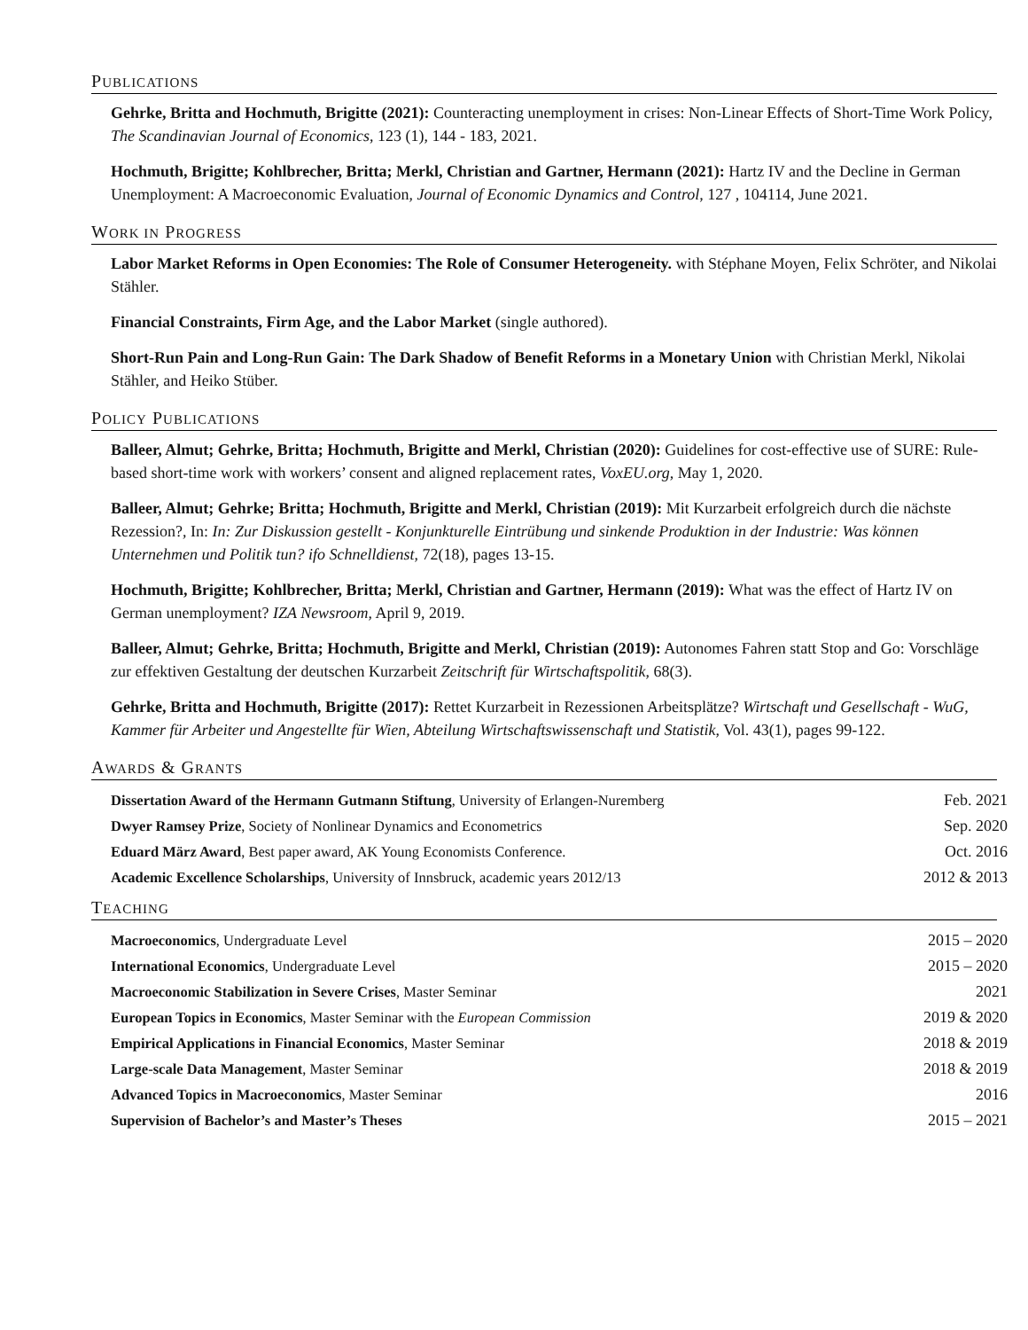PUBLICATIONS
Gehrke, Britta and Hochmuth, Brigitte (2021): Counteracting unemployment in crises: Non-Linear Effects of Short-Time Work Policy, The Scandinavian Journal of Economics, 123 (1), 144 - 183, 2021.
Hochmuth, Brigitte; Kohlbrecher, Britta; Merkl, Christian and Gartner, Hermann (2021): Hartz IV and the Decline in German Unemployment: A Macroeconomic Evaluation, Journal of Economic Dynamics and Control, 127 , 104114, June 2021.
WORK IN PROGRESS
Labor Market Reforms in Open Economies: The Role of Consumer Heterogeneity. with Stéphane Moyen, Felix Schröter, and Nikolai Stähler.
Financial Constraints, Firm Age, and the Labor Market (single authored).
Short-Run Pain and Long-Run Gain: The Dark Shadow of Benefit Reforms in a Monetary Union with Christian Merkl, Nikolai Stähler, and Heiko Stüber.
POLICY PUBLICATIONS
Balleer, Almut; Gehrke, Britta; Hochmuth, Brigitte and Merkl, Christian (2020): Guidelines for cost-effective use of SURE: Rule-based short-time work with workers’ consent and aligned replacement rates, VoxEU.org, May 1, 2020.
Balleer, Almut; Gehrke; Britta; Hochmuth, Brigitte and Merkl, Christian (2019): Mit Kurzarbeit erfolgreich durch die nächste Rezession?, In: In: Zur Diskussion gestellt - Konjunkturelle Eintrübung und sinkende Produktion in der Industrie: Was können Unternehmen und Politik tun? ifo Schnelldienst, 72(18), pages 13-15.
Hochmuth, Brigitte; Kohlbrecher, Britta; Merkl, Christian and Gartner, Hermann (2019): What was the effect of Hartz IV on German unemployment? IZA Newsroom, April 9, 2019.
Balleer, Almut; Gehrke, Britta; Hochmuth, Brigitte and Merkl, Christian (2019): Autonomes Fahren statt Stop and Go: Vorschläge zur effektiven Gestaltung der deutschen Kurzarbeit Zeitschrift für Wirtschaftspolitik, 68(3).
Gehrke, Britta and Hochmuth, Brigitte (2017): Rettet Kurzarbeit in Rezessionen Arbeitsplätze? Wirtschaft und Gesellschaft - WuG, Kammer für Arbeiter und Angestellte für Wien, Abteilung Wirtschaftswissenschaft und Statistik, Vol. 43(1), pages 99-122.
AWARDS & GRANTS
| Dissertation Award of the Hermann Gutmann Stiftung , University of Erlangen-Nuremberg | Feb. 2021 |
| Dwyer Ramsey Prize , Society of Nonlinear Dynamics and Econometrics | Sep. 2020 |
| Eduard März Award , Best paper award, AK Young Economists Conference. | Oct. 2016 |
| Academic Excellence Scholarships , University of Innsbruck, academic years 2012/13 | 2012 & 2013 |
TEACHING
| Macroeconomics , Undergraduate Level | 2015 – 2020 |
| International Economics , Undergraduate Level | 2015 – 2020 |
| Macroeconomic Stabilization in Severe Crises , Master Seminar | 2021 |
| European Topics in Economics , Master Seminar with the European Commission | 2019 & 2020 |
| Empirical Applications in Financial Economics , Master Seminar | 2018 & 2019 |
| Large-scale Data Management , Master Seminar | 2018 & 2019 |
| Advanced Topics in Macroeconomics , Master Seminar | 2016 |
| Supervision of Bachelor’s and Master’s Theses | 2015 – 2021 |